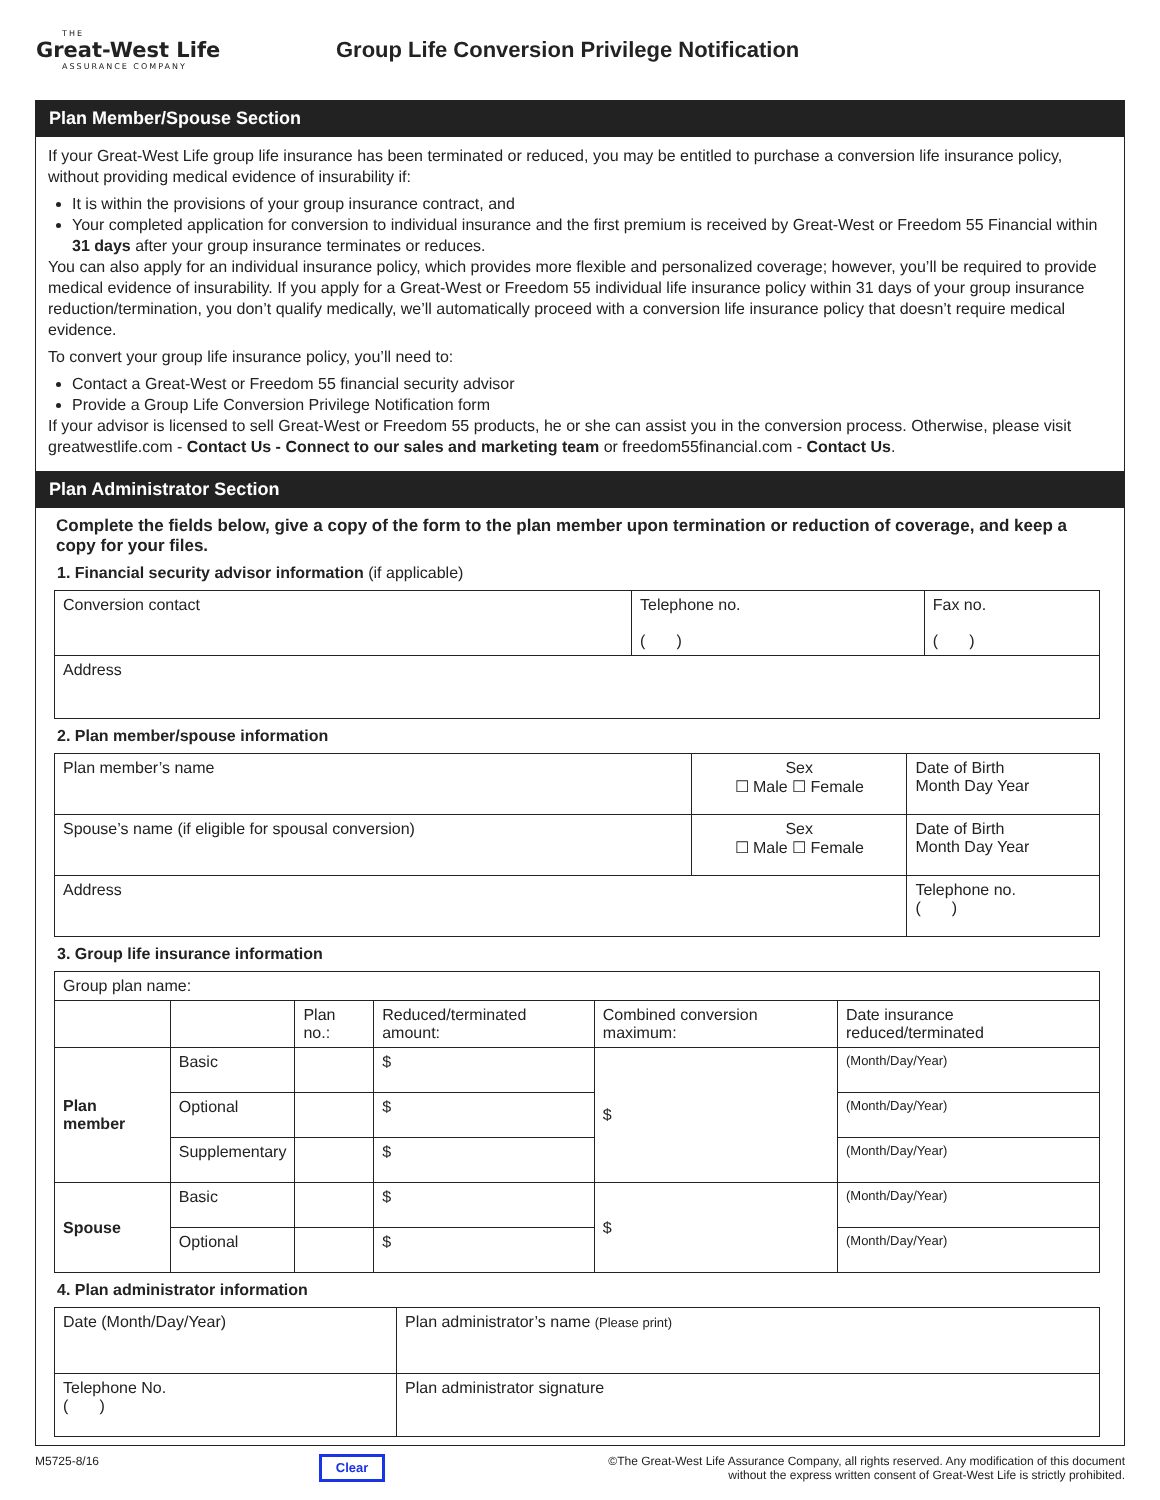THE
Great-West Life
ASSURANCE COMPANY
Group Life Conversion Privilege Notification
Plan Member/Spouse Section
If your Great-West Life group life insurance has been terminated or reduced, you may be entitled to purchase a conversion life insurance policy, without providing medical evidence of insurability if:
It is within the provisions of your group insurance contract, and
Your completed application for conversion to individual insurance and the first premium is received by Great-West or Freedom 55 Financial within 31 days after your group insurance terminates or reduces.
You can also apply for an individual insurance policy, which provides more flexible and personalized coverage; however, you’ll be required to provide medical evidence of insurability. If you apply for a Great-West or Freedom 55 individual life insurance policy within 31 days of your group insurance reduction/termination, you don’t qualify medically, we’ll automatically proceed with a conversion life insurance policy that doesn’t require medical evidence.
To convert your group life insurance policy, you’ll need to:
Contact a Great-West or Freedom 55 financial security advisor
Provide a Group Life Conversion Privilege Notification form
If your advisor is licensed to sell Great-West or Freedom 55 products, he or she can assist you in the conversion process. Otherwise, please visit greatwestlife.com - Contact Us - Connect to our sales and marketing team or freedom55financial.com - Contact Us.
Plan Administrator Section
Complete the fields below, give a copy of the form to the plan member upon termination or reduction of coverage, and keep a copy for your files.
1. Financial security advisor information (if applicable)
| Conversion contact | Telephone no. ( ) | Fax no. ( ) |
| Address | | |
2. Plan member/spouse information
| Plan member’s name | Sex ☐ Male ☐ Female | Date of Birth Month Day Year |
| Spouse’s name (if eligible for spousal conversion) | Sex ☐ Male ☐ Female | Date of Birth Month Day Year |
| Address | | Telephone no. ( ) |
3. Group life insurance information
| Group plan name: | | | | | |
| | | Plan no.: | Reduced/terminated amount: | Combined conversion maximum: | Date insurance reduced/terminated |
| Plan member | Basic | | $ | $ | (Month/Day/Year) |
| | Optional | | $ | | (Month/Day/Year) |
| | Supplementary | | $ | | (Month/Day/Year) |
| Spouse | Basic | | $ | $ | (Month/Day/Year) |
| | Optional | | $ | | (Month/Day/Year) |
4. Plan administrator information
| Date (Month/Day/Year) | Plan administrator’s name (Please print) |
| Telephone No. ( ) | Plan administrator signature |
M5725-8/16 Clear ©The Great-West Life Assurance Company, all rights reserved. Any modification of this document without the express written consent of Great-West Life is strictly prohibited.